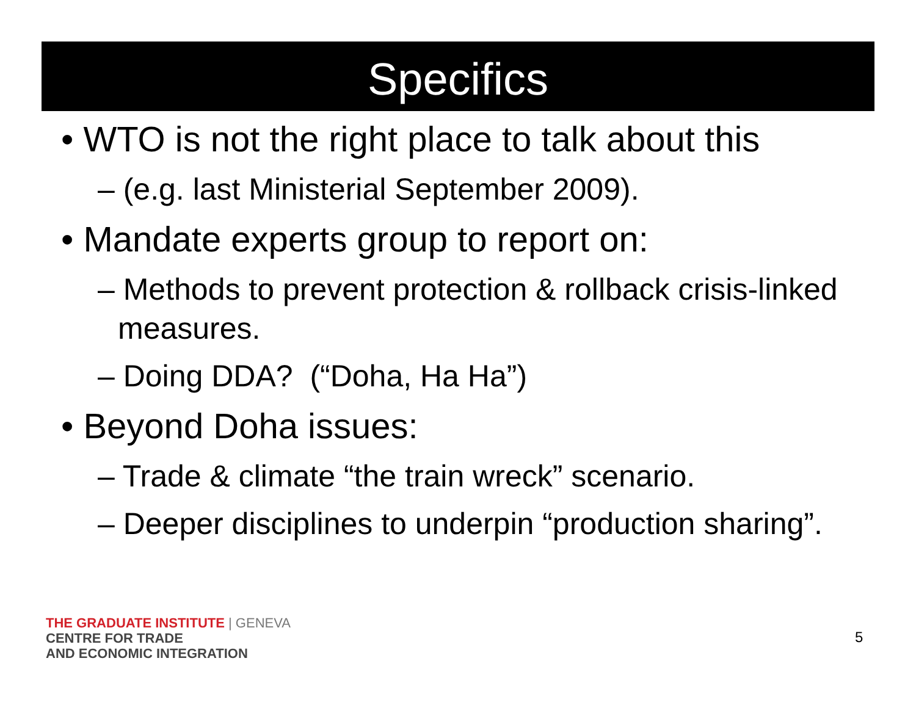Specifics
• WTO is not the right place to talk about this
– (e.g. last Ministerial September 2009).
• Mandate experts group to report on:
– Methods to prevent protection & rollback crisis-linked measures.
– Doing DDA? (“Doha, Ha Ha”)
• Beyond Doha issues:
– Trade & climate “the train wreck” scenario.
– Deeper disciplines to underpin “production sharing”.
THE GRADUATE INSTITUTE | GENEVA
CENTRE FOR TRADE
AND ECONOMIC INTEGRATION
5